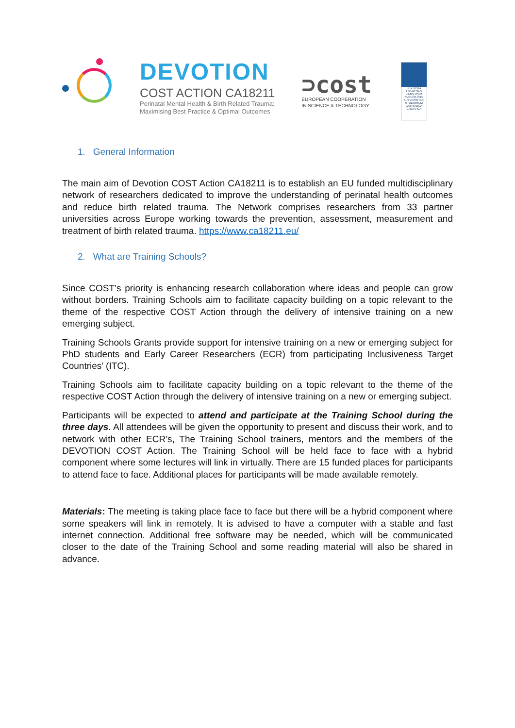DEVOTION
COST ACTION CA18211
Perinatal Mental Health & Birth Related Trauma:
Maximising Best Practice & Optimal Outcomes
⊃cost
EUROPEAN COOPERATION
IN SCIENCE & TECHNOLOGY
LUX VERA
HRVATSKO KATOLIČKO SVEUČILIŠTE UNIVERSITAS STUDIORUM CATHOLICA CROATICA
1. General Information
The main aim of Devotion COST Action CA18211 is to establish an EU funded multidisciplinary network of researchers dedicated to improve the understanding of perinatal health outcomes and reduce birth related trauma. The Network comprises researchers from 33 partner universities across Europe working towards the prevention, assessment, measurement and treatment of birth related trauma. https://www.ca18211.eu/
2. What are Training Schools?
Since COST’s priority is enhancing research collaboration where ideas and people can grow without borders. Training Schools aim to facilitate capacity building on a topic relevant to the theme of the respective COST Action through the delivery of intensive training on a new emerging subject.
Training Schools Grants provide support for intensive training on a new or emerging subject for PhD students and Early Career Researchers (ECR) from participating Inclusiveness Target Countries’ (ITC).
Training Schools aim to facilitate capacity building on a topic relevant to the theme of the respective COST Action through the delivery of intensive training on a new or emerging subject.
Participants will be expected to attend and participate at the Training School during the three days. All attendees will be given the opportunity to present and discuss their work, and to network with other ECR’s, The Training School trainers, mentors and the members of the DEVOTION COST Action. The Training School will be held face to face with a hybrid component where some lectures will link in virtually. There are 15 funded places for participants to attend face to face. Additional places for participants will be made available remotely.
Materials: The meeting is taking place face to face but there will be a hybrid component where some speakers will link in remotely. It is advised to have a computer with a stable and fast internet connection. Additional free software may be needed, which will be communicated closer to the date of the Training School and some reading material will also be shared in advance.